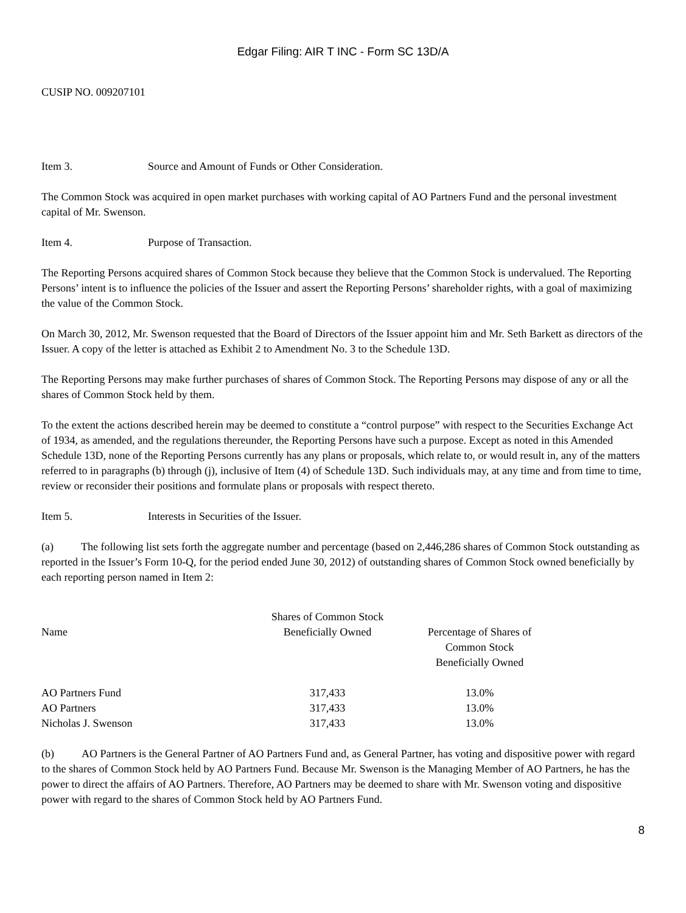Edgar Filing: AIR T INC - Form SC 13D/A
CUSIP NO. 009207101
Item 3. Source and Amount of Funds or Other Consideration.
The Common Stock was acquired in open market purchases with working capital of AO Partners Fund and the personal investment capital of Mr. Swenson.
Item 4. Purpose of Transaction.
The Reporting Persons acquired shares of Common Stock because they believe that the Common Stock is undervalued. The Reporting Persons’ intent is to influence the policies of the Issuer and assert the Reporting Persons’ shareholder rights, with a goal of maximizing the value of the Common Stock.
On March 30, 2012, Mr. Swenson requested that the Board of Directors of the Issuer appoint him and Mr. Seth Barkett as directors of the Issuer. A copy of the letter is attached as Exhibit 2 to Amendment No. 3 to the Schedule 13D.
The Reporting Persons may make further purchases of shares of Common Stock. The Reporting Persons may dispose of any or all the shares of Common Stock held by them.
To the extent the actions described herein may be deemed to constitute a “control purpose” with respect to the Securities Exchange Act of 1934, as amended, and the regulations thereunder, the Reporting Persons have such a purpose. Except as noted in this Amended Schedule 13D, none of the Reporting Persons currently has any plans or proposals, which relate to, or would result in, any of the matters referred to in paragraphs (b) through (j), inclusive of Item (4) of Schedule 13D. Such individuals may, at any time and from time to time, review or reconsider their positions and formulate plans or proposals with respect thereto.
Item 5. Interests in Securities of the Issuer.
(a) The following list sets forth the aggregate number and percentage (based on 2,446,286 shares of Common Stock outstanding as reported in the Issuer’s Form 10-Q, for the period ended June 30, 2012) of outstanding shares of Common Stock owned beneficially by each reporting person named in Item 2:
| Name | Shares of Common Stock Beneficially Owned | Percentage of Shares of Common Stock Beneficially Owned |
| --- | --- | --- |
| AO Partners Fund | 317,433 | 13.0% |
| AO Partners | 317,433 | 13.0% |
| Nicholas J. Swenson | 317,433 | 13.0% |
(b) AO Partners is the General Partner of AO Partners Fund and, as General Partner, has voting and dispositive power with regard to the shares of Common Stock held by AO Partners Fund. Because Mr. Swenson is the Managing Member of AO Partners, he has the power to direct the affairs of AO Partners. Therefore, AO Partners may be deemed to share with Mr. Swenson voting and dispositive power with regard to the shares of Common Stock held by AO Partners Fund.
8